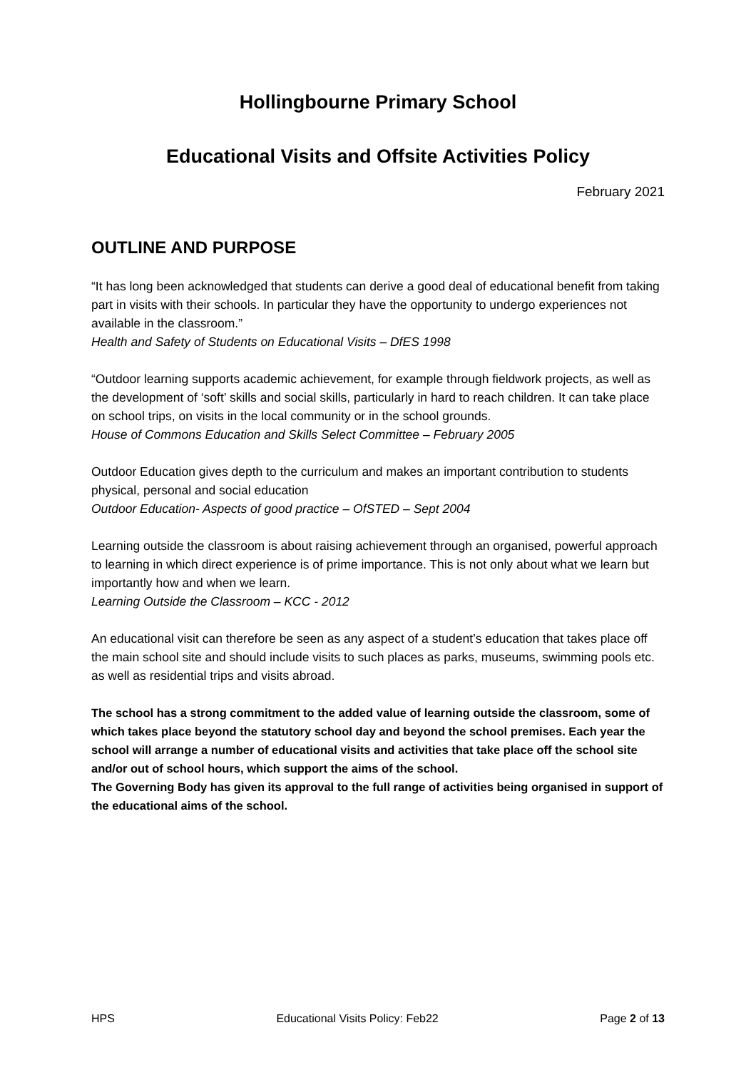Hollingbourne Primary School
Educational Visits and Offsite Activities Policy
February 2021
OUTLINE AND PURPOSE
“It has long been acknowledged that students can derive a good deal of educational benefit from taking part in visits with their schools. In particular they have the opportunity to undergo experiences not available in the classroom.”
Health and Safety of Students on Educational Visits – DfES 1998
“Outdoor learning supports academic achievement, for example through fieldwork projects, as well as the development of ‘soft’ skills and social skills, particularly in hard to reach children. It can take place on school trips, on visits in the local community or in the school grounds.
House of Commons Education and Skills Select Committee – February 2005
Outdoor Education gives depth to the curriculum and makes an important contribution to students physical, personal and social education
Outdoor Education- Aspects of good practice – OfSTED – Sept 2004
Learning outside the classroom is about raising achievement through an organised, powerful approach to learning in which direct experience is of prime importance. This is not only about what we learn but importantly how and when we learn.
Learning Outside the Classroom – KCC - 2012
An educational visit can therefore be seen as any aspect of a student’s education that takes place off the main school site and should include visits to such places as parks, museums, swimming pools etc. as well as residential trips and visits abroad.
The school has a strong commitment to the added value of learning outside the classroom, some of which takes place beyond the statutory school day and beyond the school premises. Each year the school will arrange a number of educational visits and activities that take place off the school site and/or out of school hours, which support the aims of the school.
The Governing Body has given its approval to the full range of activities being organised in support of the educational aims of the school.
HPS Educational Visits Policy: Feb22 Page 2 of 13